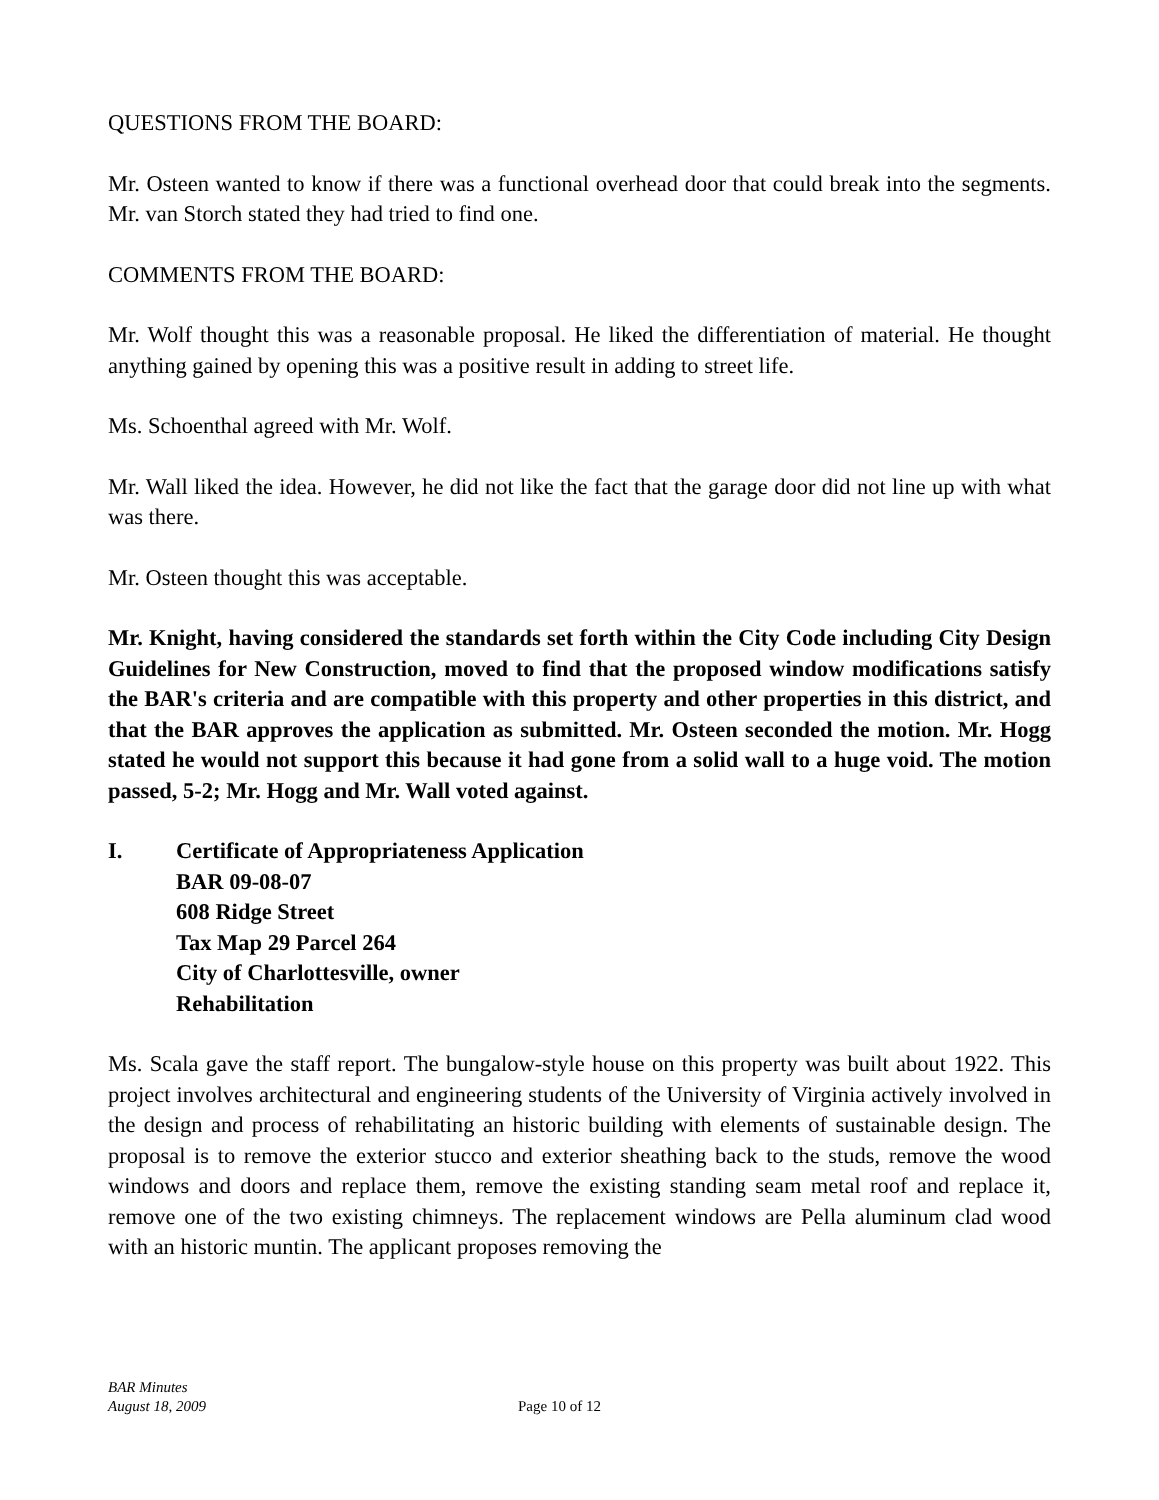QUESTIONS FROM THE BOARD:
Mr. Osteen wanted to know if there was a functional overhead door that could break into the segments. Mr. van Storch stated they had tried to find one.
COMMENTS FROM THE BOARD:
Mr. Wolf thought this was a reasonable proposal. He liked the differentiation of material. He thought anything gained by opening this was a positive result in adding to street life.
Ms. Schoenthal agreed with Mr. Wolf.
Mr. Wall liked the idea. However, he did not like the fact that the garage door did not line up with what was there.
Mr. Osteen thought this was acceptable.
Mr. Knight, having considered the standards set forth within the City Code including City Design Guidelines for New Construction, moved to find that the proposed window modifications satisfy the BAR's criteria and are compatible with this property and other properties in this district, and that the BAR approves the application as submitted. Mr. Osteen seconded the motion. Mr. Hogg stated he would not support this because it had gone from a solid wall to a huge void. The motion passed, 5-2; Mr. Hogg and Mr. Wall voted against.
I. Certificate of Appropriateness Application
BAR 09-08-07
608 Ridge Street
Tax Map 29 Parcel 264
City of Charlottesville, owner
Rehabilitation
Ms. Scala gave the staff report. The bungalow-style house on this property was built about 1922. This project involves architectural and engineering students of the University of Virginia actively involved in the design and process of rehabilitating an historic building with elements of sustainable design. The proposal is to remove the exterior stucco and exterior sheathing back to the studs, remove the wood windows and doors and replace them, remove the existing standing seam metal roof and replace it, remove one of the two existing chimneys. The replacement windows are Pella aluminum clad wood with an historic muntin. The applicant proposes removing the
BAR Minutes
August 18, 2009
Page 10 of 12